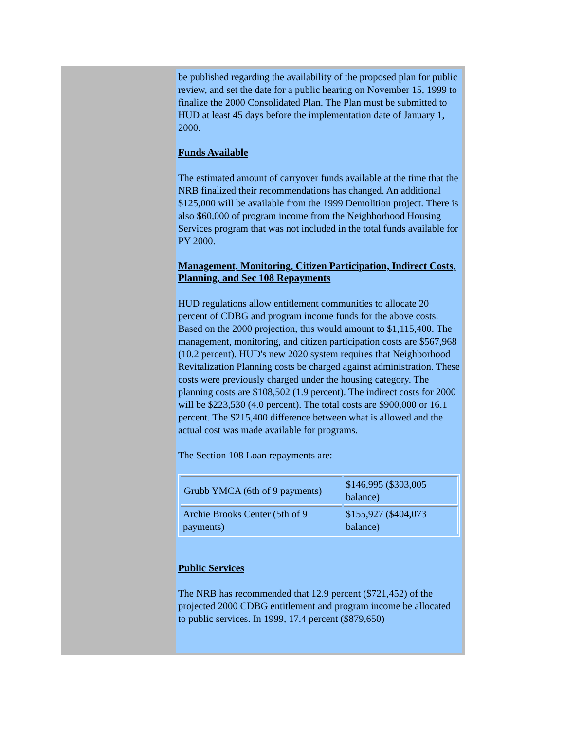be published regarding the availability of the proposed plan for public review, and set the date for a public hearing on November 15, 1999 to finalize the 2000 Consolidated Plan. The Plan must be submitted to HUD at least 45 days before the implementation date of January 1, 2000.
Funds Available
The estimated amount of carryover funds available at the time that the NRB finalized their recommendations has changed. An additional $125,000 will be available from the 1999 Demolition project. There is also $60,000 of program income from the Neighborhood Housing Services program that was not included in the total funds available for PY 2000.
Management, Monitoring, Citizen Participation, Indirect Costs, Planning, and Sec 108 Repayments
HUD regulations allow entitlement communities to allocate 20 percent of CDBG and program income funds for the above costs. Based on the 2000 projection, this would amount to $1,115,400. The management, monitoring, and citizen participation costs are $567,968 (10.2 percent). HUD's new 2020 system requires that Neighborhood Revitalization Planning costs be charged against administration. These costs were previously charged under the housing category. The planning costs are $108,502 (1.9 percent). The indirect costs for 2000 will be $223,530 (4.0 percent). The total costs are $900,000 or 16.1 percent. The $215,400 difference between what is allowed and the actual cost was made available for programs.
The Section 108 Loan repayments are:
| Grubb YMCA (6th of 9 payments) | $146,995 ($303,005 balance) |
| Archie Brooks Center (5th of 9 payments) | $155,927 ($404,073 balance) |
Public Services
The NRB has recommended that 12.9 percent ($721,452) of the projected 2000 CDBG entitlement and program income be allocated to public services. In 1999, 17.4 percent ($879,650)